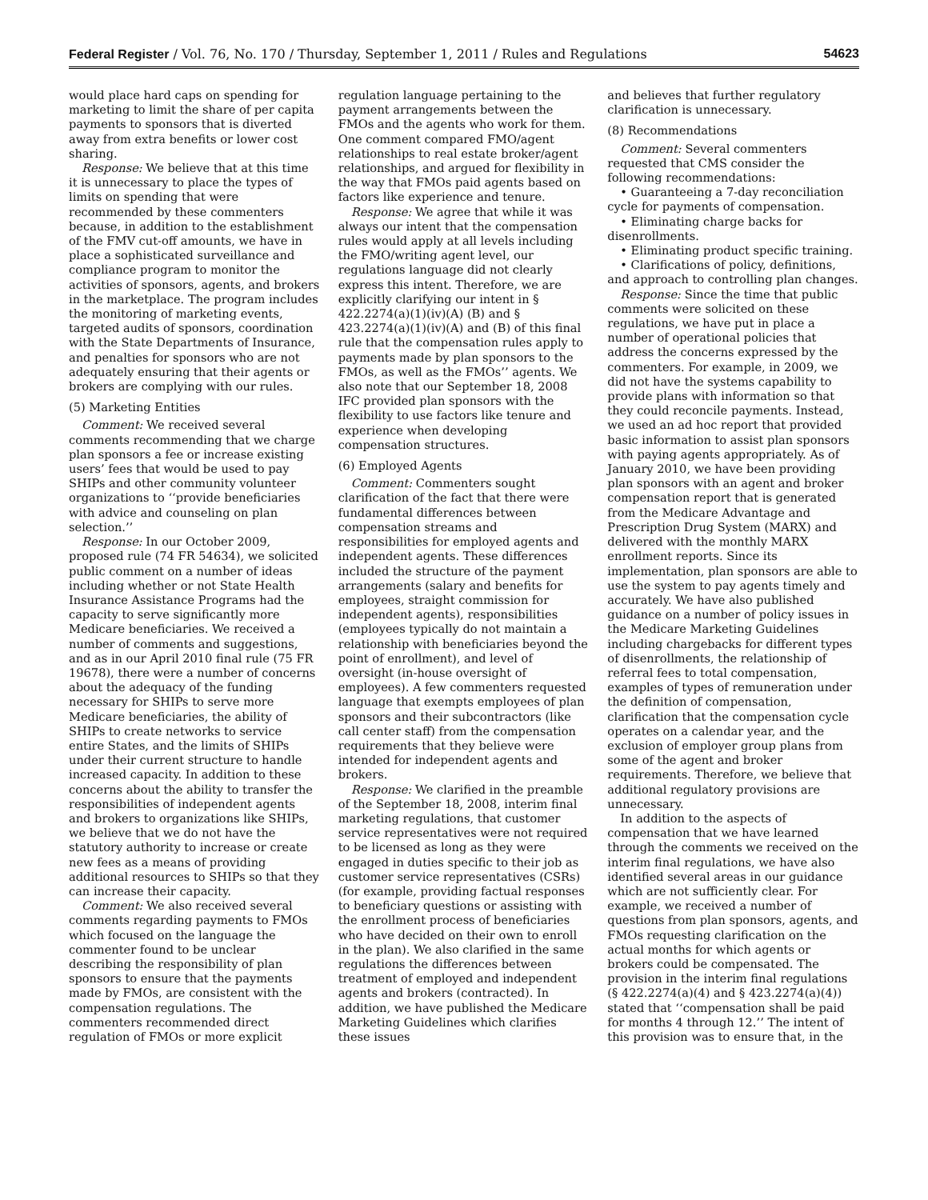Federal Register / Vol. 76, No. 170 / Thursday, September 1, 2011 / Rules and Regulations 54623
would place hard caps on spending for marketing to limit the share of per capita payments to sponsors that is diverted away from extra benefits or lower cost sharing.
Response: We believe that at this time it is unnecessary to place the types of limits on spending that were recommended by these commenters because, in addition to the establishment of the FMV cut-off amounts, we have in place a sophisticated surveillance and compliance program to monitor the activities of sponsors, agents, and brokers in the marketplace. The program includes the monitoring of marketing events, targeted audits of sponsors, coordination with the State Departments of Insurance, and penalties for sponsors who are not adequately ensuring that their agents or brokers are complying with our rules.
(5) Marketing Entities
Comment: We received several comments recommending that we charge plan sponsors a fee or increase existing users’ fees that would be used to pay SHIPs and other community volunteer organizations to ‘‘provide beneficiaries with advice and counseling on plan selection.’’
Response: In our October 2009, proposed rule (74 FR 54634), we solicited public comment on a number of ideas including whether or not State Health Insurance Assistance Programs had the capacity to serve significantly more Medicare beneficiaries. We received a number of comments and suggestions, and as in our April 2010 final rule (75 FR 19678), there were a number of concerns about the adequacy of the funding necessary for SHIPs to serve more Medicare beneficiaries, the ability of SHIPs to create networks to service entire States, and the limits of SHIPs under their current structure to handle increased capacity. In addition to these concerns about the ability to transfer the responsibilities of independent agents and brokers to organizations like SHIPs, we believe that we do not have the statutory authority to increase or create new fees as a means of providing additional resources to SHIPs so that they can increase their capacity.
Comment: We also received several comments regarding payments to FMOs which focused on the language the commenter found to be unclear describing the responsibility of plan sponsors to ensure that the payments made by FMOs, are consistent with the compensation regulations. The commenters recommended direct regulation of FMOs or more explicit
regulation language pertaining to the payment arrangements between the FMOs and the agents who work for them. One comment compared FMO/agent relationships to real estate broker/agent relationships, and argued for flexibility in the way that FMOs paid agents based on factors like experience and tenure.
Response: We agree that while it was always our intent that the compensation rules would apply at all levels including the FMO/writing agent level, our regulations language did not clearly express this intent. Therefore, we are explicitly clarifying our intent in § 422.2274(a)(1)(iv)(A) (B) and § 423.2274(a)(1)(iv)(A) and (B) of this final rule that the compensation rules apply to payments made by plan sponsors to the FMOs, as well as the FMOs’’ agents. We also note that our September 18, 2008 IFC provided plan sponsors with the flexibility to use factors like tenure and experience when developing compensation structures.
(6) Employed Agents
Comment: Commenters sought clarification of the fact that there were fundamental differences between compensation streams and responsibilities for employed agents and independent agents. These differences included the structure of the payment arrangements (salary and benefits for employees, straight commission for independent agents), responsibilities (employees typically do not maintain a relationship with beneficiaries beyond the point of enrollment), and level of oversight (in-house oversight of employees). A few commenters requested language that exempts employees of plan sponsors and their subcontractors (like call center staff) from the compensation requirements that they believe were intended for independent agents and brokers.
Response: We clarified in the preamble of the September 18, 2008, interim final marketing regulations, that customer service representatives were not required to be licensed as long as they were engaged in duties specific to their job as customer service representatives (CSRs) (for example, providing factual responses to beneficiary questions or assisting with the enrollment process of beneficiaries who have decided on their own to enroll in the plan). We also clarified in the same regulations the differences between treatment of employed and independent agents and brokers (contracted). In addition, we have published the Medicare Marketing Guidelines which clarifies these issues
and believes that further regulatory clarification is unnecessary.
(8) Recommendations
Comment: Several commenters requested that CMS consider the following recommendations:
• Guaranteeing a 7-day reconciliation cycle for payments of compensation.
• Eliminating charge backs for disenrollments.
• Eliminating product specific training.
• Clarifications of policy, definitions, and approach to controlling plan changes.
Response: Since the time that public comments were solicited on these regulations, we have put in place a number of operational policies that address the concerns expressed by the commenters. For example, in 2009, we did not have the systems capability to provide plans with information so that they could reconcile payments. Instead, we used an ad hoc report that provided basic information to assist plan sponsors with paying agents appropriately. As of January 2010, we have been providing plan sponsors with an agent and broker compensation report that is generated from the Medicare Advantage and Prescription Drug System (MARX) and delivered with the monthly MARX enrollment reports. Since its implementation, plan sponsors are able to use the system to pay agents timely and accurately. We have also published guidance on a number of policy issues in the Medicare Marketing Guidelines including chargebacks for different types of disenrollments, the relationship of referral fees to total compensation, examples of types of remuneration under the definition of compensation, clarification that the compensation cycle operates on a calendar year, and the exclusion of employer group plans from some of the agent and broker requirements. Therefore, we believe that additional regulatory provisions are unnecessary.
In addition to the aspects of compensation that we have learned through the comments we received on the interim final regulations, we have also identified several areas in our guidance which are not sufficiently clear. For example, we received a number of questions from plan sponsors, agents, and FMOs requesting clarification on the actual months for which agents or brokers could be compensated. The provision in the interim final regulations (§ 422.2274(a)(4) and § 423.2274(a)(4)) stated that ‘‘compensation shall be paid for months 4 through 12.’’ The intent of this provision was to ensure that, in the